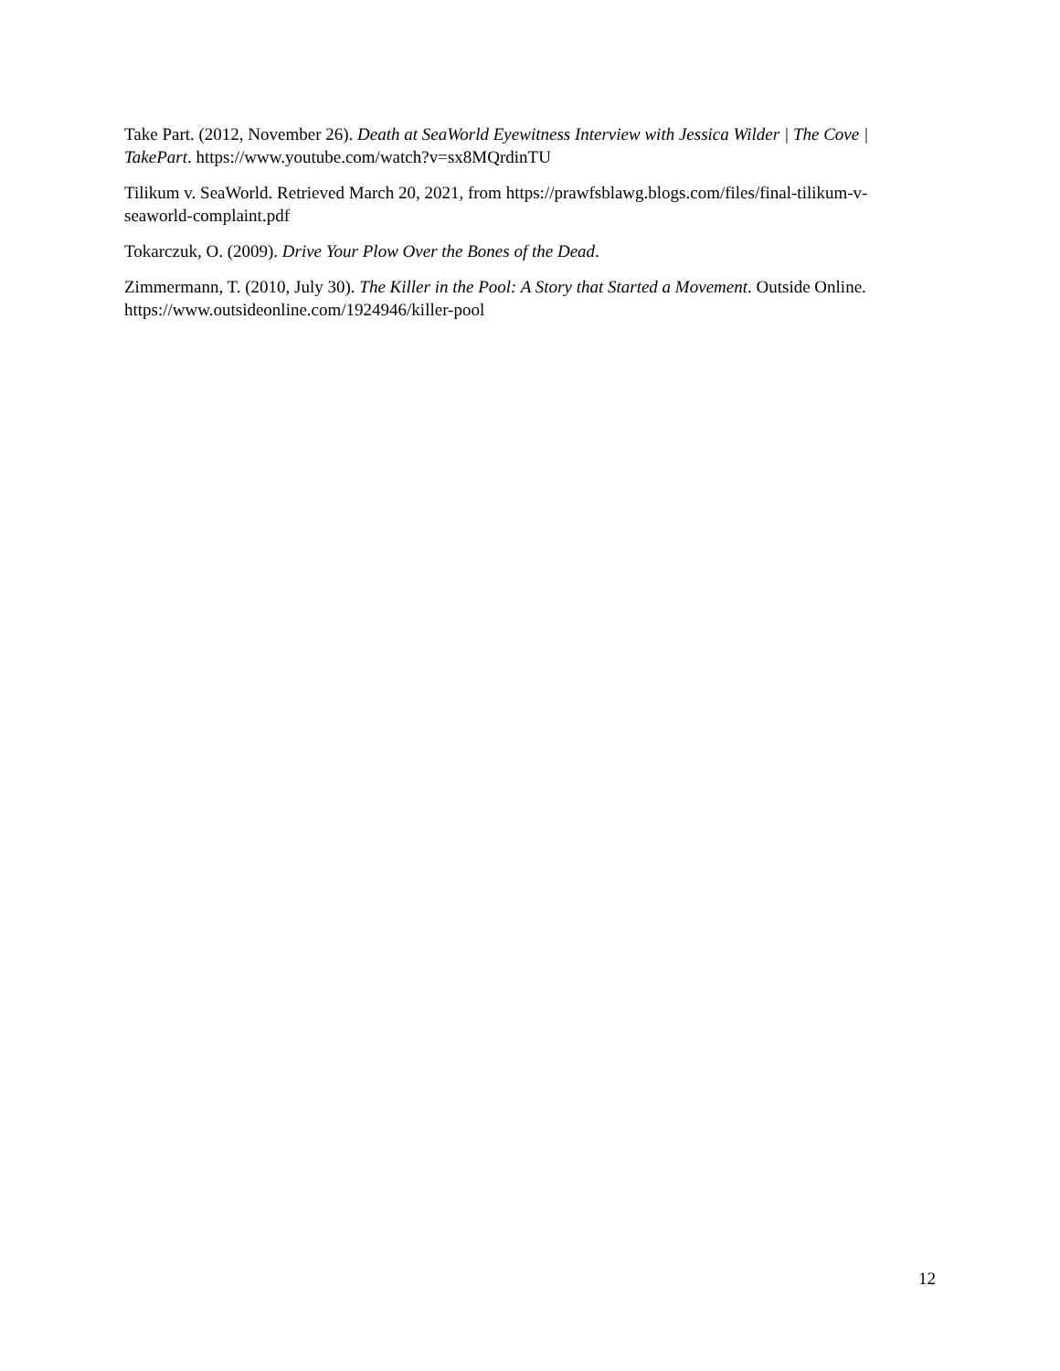Take Part. (2012, November 26). Death at SeaWorld Eyewitness Interview with Jessica Wilder | The Cove | TakePart. https://www.youtube.com/watch?v=sx8MQrdinTU
Tilikum v. SeaWorld. Retrieved March 20, 2021, from https://prawfsblawg.blogs.com/files/final-tilikum-v-seaworld-complaint.pdf
Tokarczuk, O. (2009). Drive Your Plow Over the Bones of the Dead.
Zimmermann, T. (2010, July 30). The Killer in the Pool: A Story that Started a Movement. Outside Online. https://www.outsideonline.com/1924946/killer-pool
12